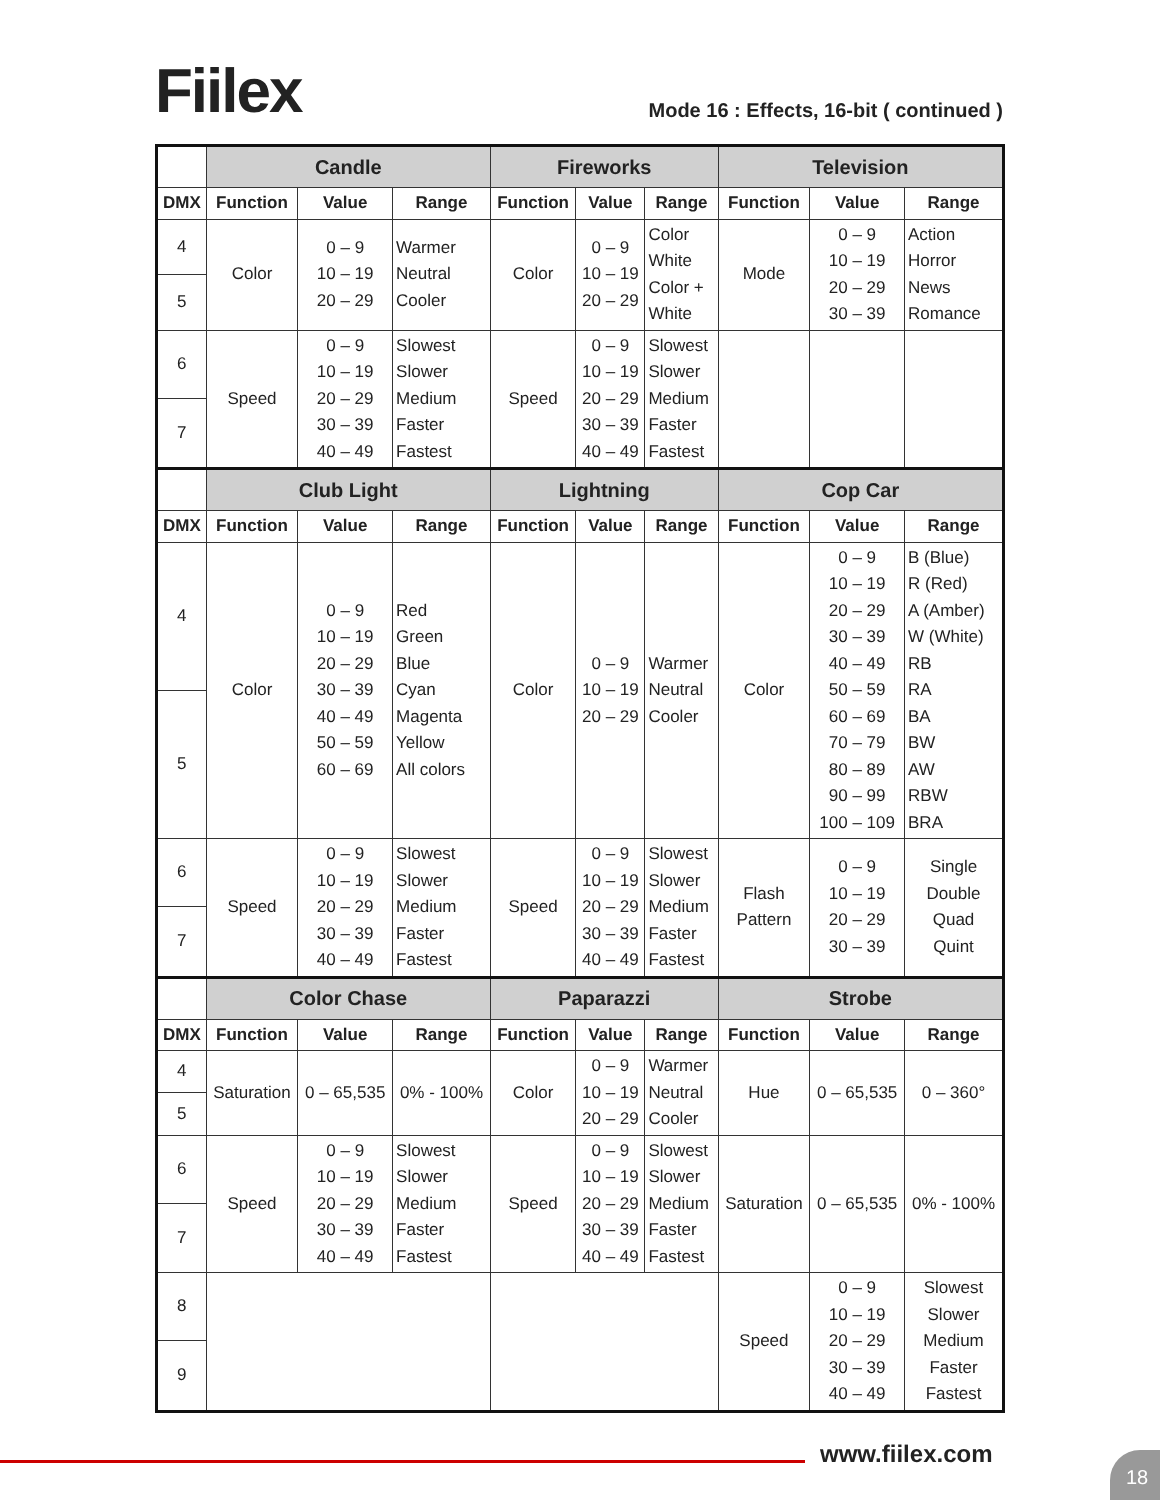Fiilex
Mode 16 : Effects, 16-bit ( continued )
| | Candle | | | Fireworks | | | Television | | |
| --- | --- | --- | --- | --- | --- | --- | --- | --- | --- |
| DMX | Function | Value | Range | Function | Value | Range | Function | Value | Range |
| 4 | Color | 0 – 9 10 – 19 20 – 29 | Warmer Neutral Cooler | Color | 0 – 9 10 – 19 20 – 29 | Color White Color + White | Mode | 0 – 9 10 – 19 20 – 29 30 – 39 | Action Horror News Romance |
| 5 | | | | | | | | | |
| 6 | Speed | 0 – 9 10 – 19 20 – 29 30 – 39 40 – 49 | Slowest Slower Medium Faster Fastest | Speed | 0 – 9 10 – 19 20 – 29 30 – 39 40 – 49 | Slowest Slower Medium Faster Fastest | | | |
| 7 | | | | | | | | | |
| | Club Light | | | Lightning | | | Cop Car | | |
| DMX | Function | Value | Range | Function | Value | Range | Function | Value | Range |
| 4 | Color | 0 – 9 10 – 19 20 – 29 30 – 39 40 – 49 50 – 59 60 – 69 | Red Green Blue Cyan Magenta Yellow All colors | Color | 0 – 9 10 – 19 20 – 29 | Warmer Neutral Cooler | Color | 0 – 9 10 – 19 20 – 29 30 – 39 40 – 49 50 – 59 60 – 69 70 – 79 80 – 89 90 – 99 100 – 109 | B (Blue) R (Red) A (Amber) W (White) RB RA BA BW AW RBW BRA |
| 5 | | | | | | | | | |
| 6 | Speed | 0 – 9 10 – 19 20 – 29 30 – 39 40 – 49 | Slowest Slower Medium Faster Fastest | Speed | 0 – 9 10 – 19 20 – 29 30 – 39 40 – 49 | Slowest Slower Medium Faster Fastest | Flash Pattern | 0 – 9 10 – 19 20 – 29 30 – 39 | Single Double Quad Quint |
| 7 | | | | | | | | | |
| | Color Chase | | | Paparazzi | | | Strobe | | |
| DMX | Function | Value | Range | Function | Value | Range | Function | Value | Range |
| 4 | Saturation | 0 – 65,535 | 0% - 100% | Color | 0 – 9 10 – 19 20 – 29 | Warmer Neutral Cooler | Hue | 0 – 65,535 | 0 – 360° |
| 5 | | | | | | | | | |
| 6 | Speed | 0 – 9 10 – 19 20 – 29 30 – 39 40 – 49 | Slowest Slower Medium Faster Fastest | Speed | 0 – 9 10 – 19 20 – 29 30 – 39 40 – 49 | Slowest Slower Medium Faster Fastest | Saturation | 0 – 65,535 | 0% - 100% |
| 7 | | | | | | | | | |
| 8 | | | | | | | Speed | 0 – 9 10 – 19 20 – 29 30 – 39 40 – 49 | Slowest Slower Medium Faster Fastest |
| 9 | | | | | | | | | |
www.fiilex.com 18